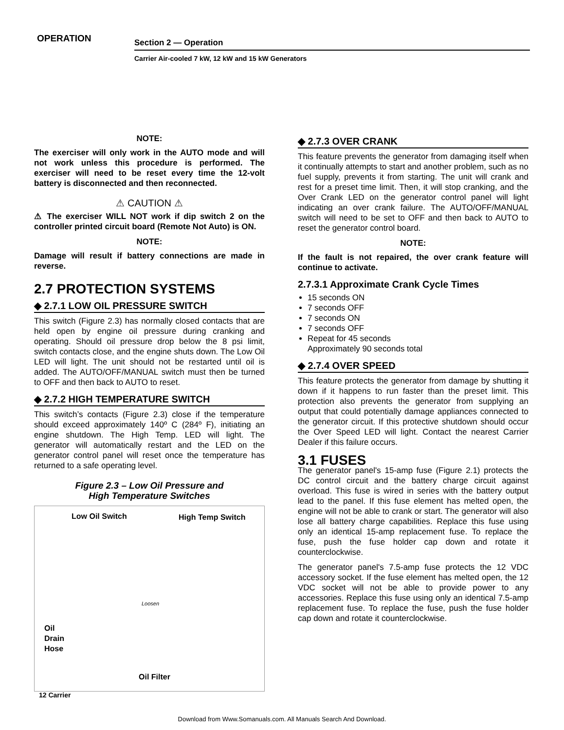OPERATION
Section 2 — Operation
Carrier Air-cooled 7 kW, 12 kW and 15 kW Generators
NOTE:
The exerciser will only work in the AUTO mode and will not work unless this procedure is performed. The exerciser will need to be reset every time the 12-volt battery is disconnected and then reconnected.
⚠ CAUTION ⚠
⚠ The exerciser WILL NOT work if dip switch 2 on the controller printed circuit board (Remote Not Auto) is ON.
NOTE:
Damage will result if battery connections are made in reverse.
2.7 PROTECTION SYSTEMS
◆ 2.7.1 LOW OIL PRESSURE SWITCH
This switch (Figure 2.3) has normally closed contacts that are held open by engine oil pressure during cranking and operating. Should oil pressure drop below the 8 psi limit, switch contacts close, and the engine shuts down. The Low Oil LED will light. The unit should not be restarted until oil is added. The AUTO/OFF/MANUAL switch must then be turned to OFF and then back to AUTO to reset.
◆ 2.7.2 HIGH TEMPERATURE SWITCH
This switch’s contacts (Figure 2.3) close if the temperature should exceed approximately 140º C (284º F), initiating an engine shutdown. The High Temp. LED will light. The generator will automatically restart and the LED on the generator control panel will reset once the temperature has returned to a safe operating level.
Figure 2.3 – Low Oil Pressure and
High Temperature Switches
Low Oil Switch High Temp Switch
Oil
Drain
Hose
Oil Filter
Loosen
◆ 2.7.3 OVER CRANK
This feature prevents the generator from damaging itself when it continually attempts to start and another problem, such as no fuel supply, prevents it from starting. The unit will crank and rest for a preset time limit. Then, it will stop cranking, and the Over Crank LED on the generator control panel will light indicating an over crank failure. The AUTO/OFF/MANUAL switch will need to be set to OFF and then back to AUTO to reset the generator control board.
NOTE:
If the fault is not repaired, the over crank feature will continue to activate.
2.7.3.1 Approximate Crank Cycle Times
15 seconds ON
7 seconds OFF
7 seconds ON
7 seconds OFF
Repeat for 45 seconds
Approximately 90 seconds total
◆ 2.7.4 OVER SPEED
This feature protects the generator from damage by shutting it down if it happens to run faster than the preset limit. This protection also prevents the generator from supplying an output that could potentially damage appliances connected to the generator circuit. If this protective shutdown should occur the Over Speed LED will light. Contact the nearest Carrier Dealer if this failure occurs.
3.1 FUSES
The generator panel's 15-amp fuse (Figure 2.1) protects the DC control circuit and the battery charge circuit against overload. This fuse is wired in series with the battery output lead to the panel. If this fuse element has melted open, the engine will not be able to crank or start. The generator will also lose all battery charge capabilities. Replace this fuse using only an identical 15-amp replacement fuse. To replace the fuse, push the fuse holder cap down and rotate it counterclockwise.
The generator panel's 7.5-amp fuse protects the 12 VDC accessory socket. If the fuse element has melted open, the 12 VDC socket will not be able to provide power to any accessories. Replace this fuse using only an identical 7.5-amp replacement fuse. To replace the fuse, push the fuse holder cap down and rotate it counterclockwise.
12 Carrier
Download from Www.Somanuals.com. All Manuals Search And Download.